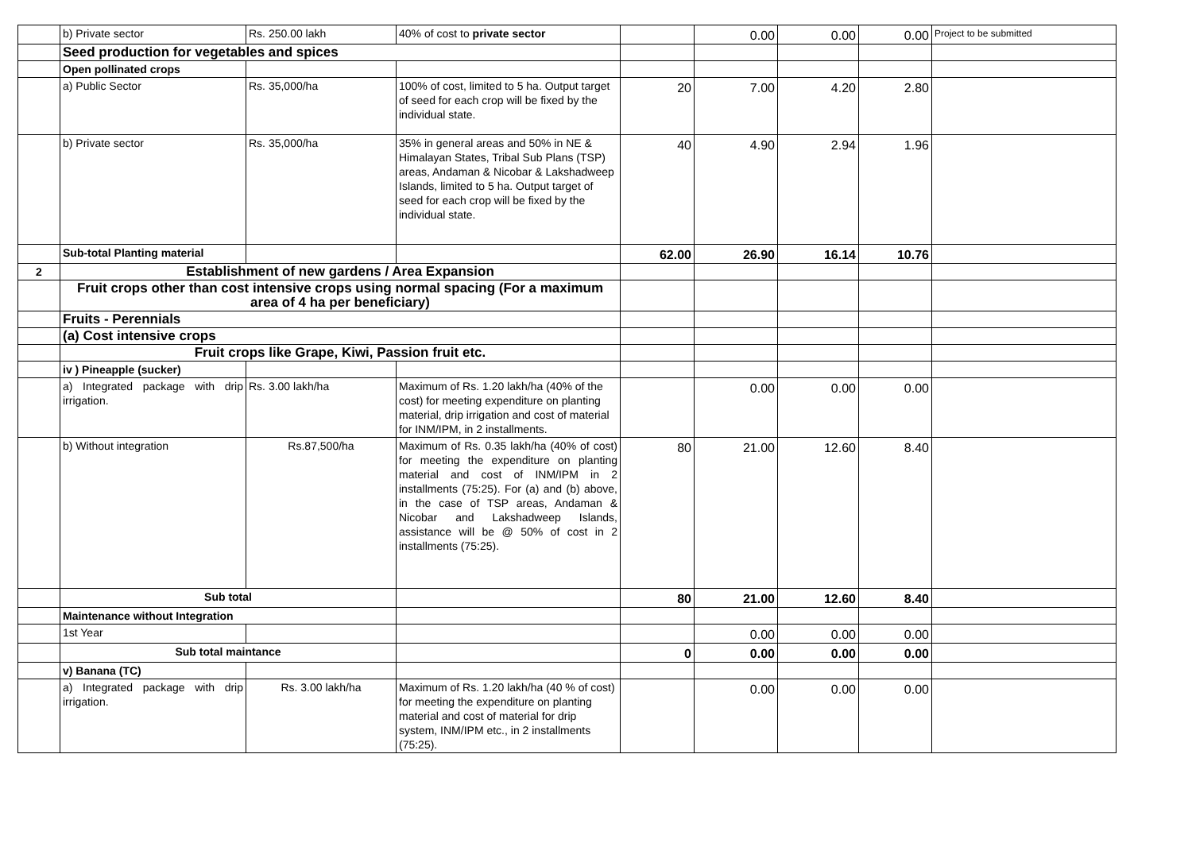| | b) Private sector | Rs. 250.00 lakh | 40% of cost to private sector | | 0.00 | 0.00 | 0.00 | Project to be submitted |
| | Seed production for vegetables and spices | | | | | | | |
| | Open pollinated crops | | | | | | | |
| | a) Public Sector | Rs. 35,000/ha | 100% of cost, limited to 5 ha. Output target of seed for each crop will be fixed by the individual state. | 20 | 7.00 | 4.20 | 2.80 | |
| | b) Private sector | Rs. 35,000/ha | 35% in general areas and 50% in NE & Himalayan States, Tribal Sub Plans (TSP) areas, Andaman & Nicobar & Lakshadweep Islands, limited to 5 ha. Output target of seed for each crop will be fixed by the individual state. | 40 | 4.90 | 2.94 | 1.96 | |
| | Sub-total Planting material | | | 62.00 | 26.90 | 16.14 | 10.76 | |
| 2 | Establishment of new gardens / Area Expansion | | | | | | | |
| | Fruit crops other than cost intensive crops using normal spacing (For a maximum area of 4 ha per beneficiary) | | | | | | | |
| | Fruits - Perennials | | | | | | | |
| | (a) Cost intensive crops | | | | | | | |
| | Fruit crops like Grape, Kiwi, Passion fruit etc. | | | | | | | |
| | iv ) Pineapple (sucker) | | | | | | | |
| | a) Integrated package with drip irrigation. | Rs. 3.00 lakh/ha | Maximum of Rs. 1.20 lakh/ha (40% of the cost) for meeting expenditure on planting material, drip irrigation and cost of material for INM/IPM, in 2 installments. | | 0.00 | 0.00 | 0.00 | |
| | b) Without integration | Rs.87,500/ha | Maximum of Rs. 0.35 lakh/ha (40% of cost) for meeting the expenditure on planting material and cost of INM/IPM in 2 installments (75:25). For (a) and (b) above, in the case of TSP areas, Andaman & Nicobar and Lakshadweep Islands, assistance will be @ 50% of cost in 2 installments (75:25). | 80 | 21.00 | 12.60 | 8.40 | |
| | Sub total | | | 80 | 21.00 | 12.60 | 8.40 | |
| | Maintenance without Integration | | | | | | | |
| | 1st Year | | | | 0.00 | 0.00 | 0.00 | |
| | Sub total maintance | | | 0 | 0.00 | 0.00 | 0.00 | |
| | v) Banana (TC) | | | | | | | |
| | a) Integrated package with drip irrigation. | Rs. 3.00 lakh/ha | Maximum of Rs. 1.20 lakh/ha (40 % of cost) for meeting the expenditure on planting material and cost of material for drip system, INM/IPM etc., in 2 installments (75:25). | | 0.00 | 0.00 | 0.00 | |